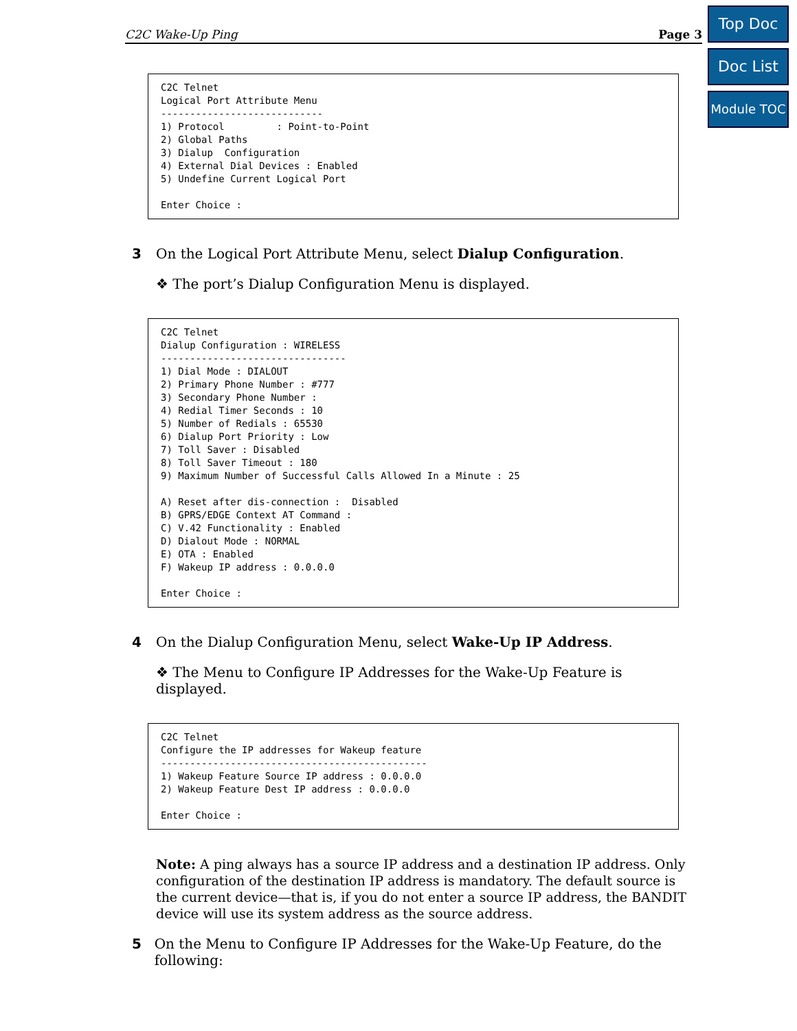Top Doc
Doc List
Module TOC
C2C Wake-Up Ping Page 3
C2C Telnet
Logical Port Attribute Menu
----------------------------
1) Protocol         : Point-to-Point
2) Global Paths
3) Dialup  Configuration
4) External Dial Devices : Enabled
5) Undefine Current Logical Port

Enter Choice :
3 On the Logical Port Attribute Menu, select Dialup Configuration.
❖ The port’s Dialup Configuration Menu is displayed.
C2C Telnet
Dialup Configuration : WIRELESS
--------------------------------
1) Dial Mode : DIALOUT
2) Primary Phone Number : #777
3) Secondary Phone Number :
4) Redial Timer Seconds : 10
5) Number of Redials : 65530
6) Dialup Port Priority : Low
7) Toll Saver : Disabled
8) Toll Saver Timeout : 180
9) Maximum Number of Successful Calls Allowed In a Minute : 25

A) Reset after dis-connection :  Disabled
B) GPRS/EDGE Context AT Command :
C) V.42 Functionality : Enabled
D) Dialout Mode : NORMAL
E) OTA : Enabled
F) Wakeup IP address : 0.0.0.0

Enter Choice :
4 On the Dialup Configuration Menu, select Wake-Up IP Address.
❖ The Menu to Configure IP Addresses for the Wake-Up Feature is displayed.
C2C Telnet
Configure the IP addresses for Wakeup feature
----------------------------------------------
1) Wakeup Feature Source IP address : 0.0.0.0
2) Wakeup Feature Dest IP address : 0.0.0.0

Enter Choice :
Note: A ping always has a source IP address and a destination IP address. Only configuration of the destination IP address is mandatory. The default source is the current device—that is, if you do not enter a source IP address, the BANDIT device will use its system address as the source address.
5 On the Menu to Configure IP Addresses for the Wake-Up Feature, do the following: